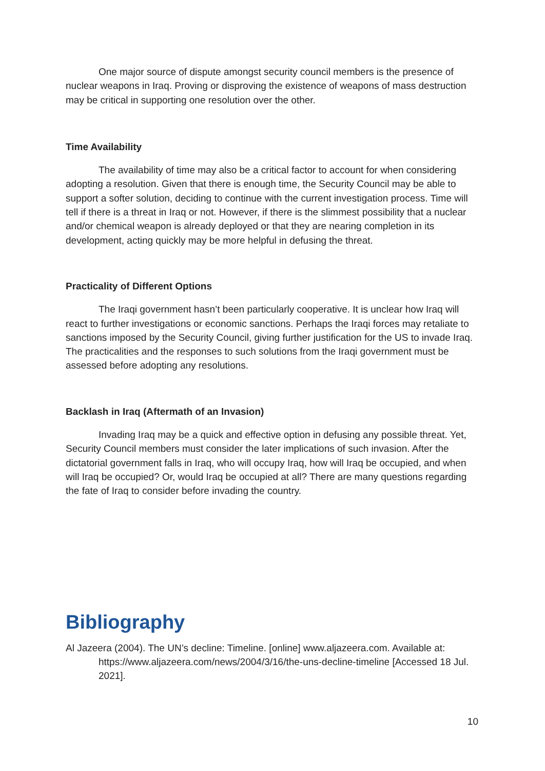One major source of dispute amongst security council members is the presence of nuclear weapons in Iraq. Proving or disproving the existence of weapons of mass destruction may be critical in supporting one resolution over the other.
Time Availability
The availability of time may also be a critical factor to account for when considering adopting a resolution. Given that there is enough time, the Security Council may be able to support a softer solution, deciding to continue with the current investigation process. Time will tell if there is a threat in Iraq or not. However, if there is the slimmest possibility that a nuclear and/or chemical weapon is already deployed or that they are nearing completion in its development, acting quickly may be more helpful in defusing the threat.
Practicality of Different Options
The Iraqi government hasn’t been particularly cooperative. It is unclear how Iraq will react to further investigations or economic sanctions. Perhaps the Iraqi forces may retaliate to sanctions imposed by the Security Council, giving further justification for the US to invade Iraq. The practicalities and the responses to such solutions from the Iraqi government must be assessed before adopting any resolutions.
Backlash in Iraq (Aftermath of an Invasion)
Invading Iraq may be a quick and effective option in defusing any possible threat. Yet, Security Council members must consider the later implications of such invasion. After the dictatorial government falls in Iraq, who will occupy Iraq, how will Iraq be occupied, and when will Iraq be occupied? Or, would Iraq be occupied at all? There are many questions regarding the fate of Iraq to consider before invading the country.
Bibliography
Al Jazeera (2004). The UN’s decline: Timeline. [online] www.aljazeera.com. Available at: https://www.aljazeera.com/news/2004/3/16/the-uns-decline-timeline [Accessed 18 Jul. 2021].
10